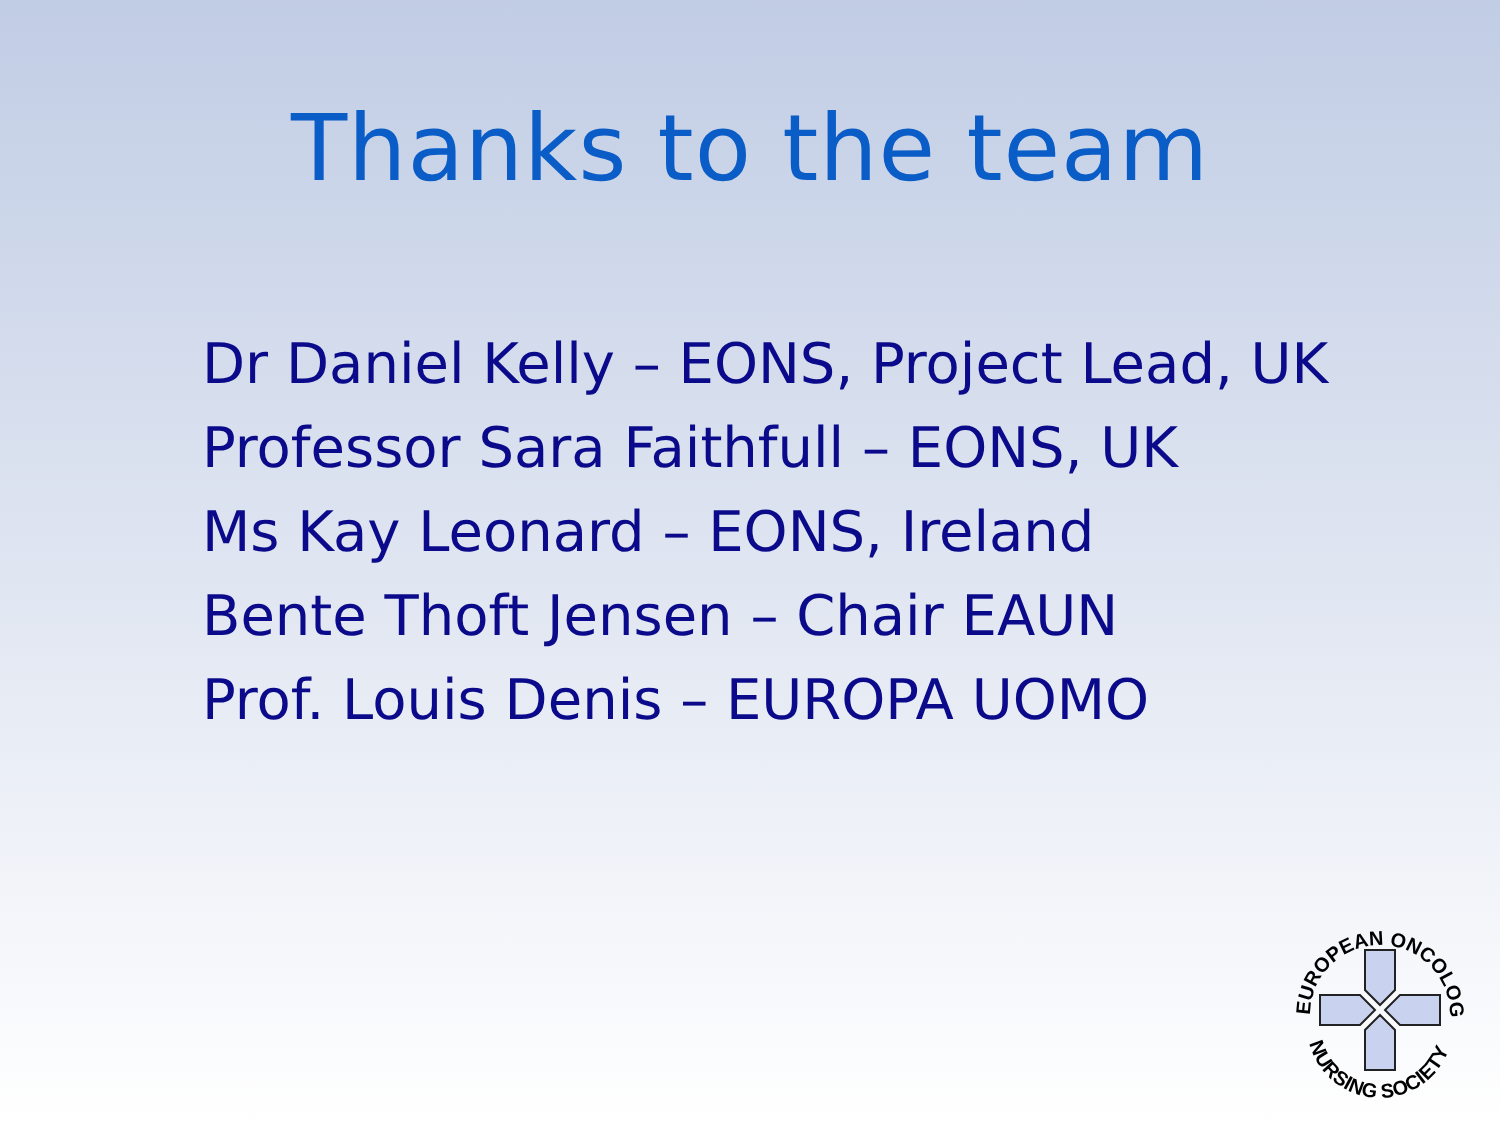Thanks to the team
Dr Daniel Kelly – EONS, Project Lead, UK
Professor Sara Faithfull – EONS, UK
Ms Kay Leonard – EONS, Ireland
Bente Thoft Jensen – Chair EAUN
Prof. Louis Denis – EUROPA UOMO
EUROPEAN ONCOLOGY
NURSING SOCIETY